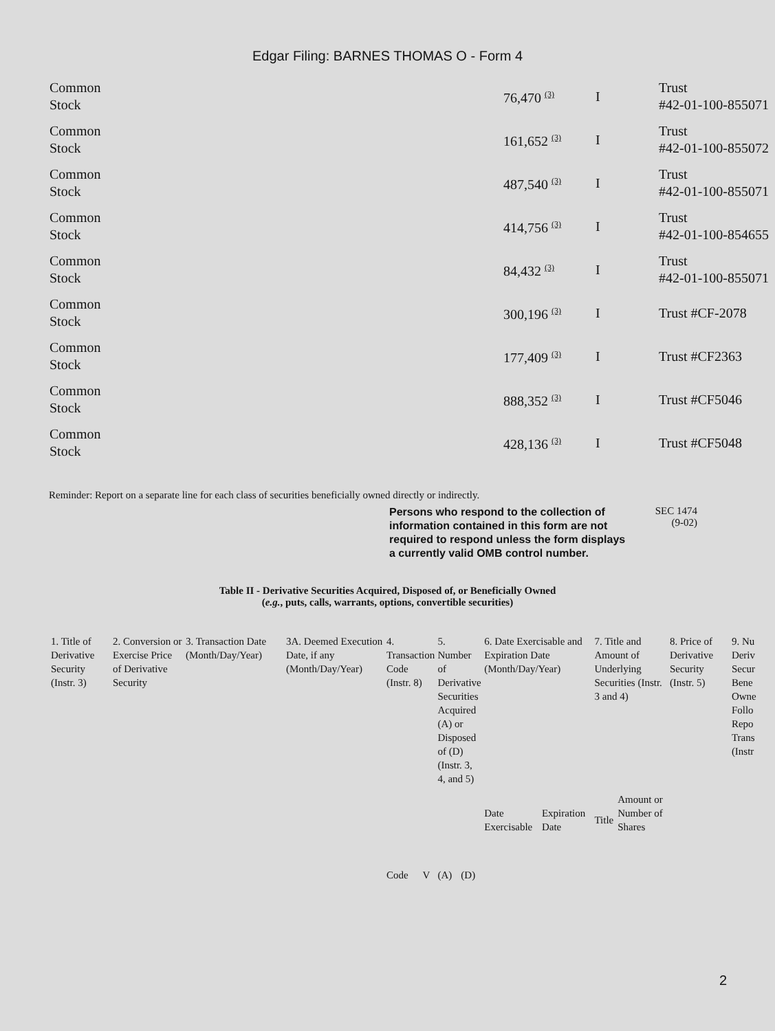Edgar Filing: BARNES THOMAS O - Form 4
| Common Stock | 76,470 <sup>(3)</sup> | I | Trust #42-01-100-855071 |
| Common Stock | 161,652 <sup>(3)</sup> | I | Trust #42-01-100-855072 |
| Common Stock | 487,540 <sup>(3)</sup> | I | Trust #42-01-100-855071 |
| Common Stock | 414,756 <sup>(3)</sup> | I | Trust #42-01-100-854655 |
| Common Stock | 84,432 <sup>(3)</sup> | I | Trust #42-01-100-855071 |
| Common Stock | 300,196 <sup>(3)</sup> | I | Trust #CF-2078 |
| Common Stock | 177,409 <sup>(3)</sup> | I | Trust #CF2363 |
| Common Stock | 888,352 <sup>(3)</sup> | I | Trust #CF5046 |
| Common Stock | 428,136 <sup>(3)</sup> | I | Trust #CF5048 |
Reminder: Report on a separate line for each class of securities beneficially owned directly or indirectly.
Persons who respond to the collection of information contained in this form are not required to respond unless the form displays a currently valid OMB control number.
SEC 1474
(9-02)
Table II - Derivative Securities Acquired, Disposed of, or Beneficially Owned
(e.g., puts, calls, warrants, options, convertible securities)
| 1. Title of Derivative Security (Instr. 3) | 2. Conversion or Exercise Price of Derivative Security | 3. Transaction Date (Month/Day/Year) | 3A. Deemed Execution Date, if any (Month/Day/Year) | 4. Transaction Code (Instr. 8) | | 5. Number of Derivative Securities Acquired (A) or Disposed of (D) (Instr. 3, 4, and 5) | | 6. Date Exercisable and Expiration Date (Month/Day/Year) | | 7. Title and Amount of Underlying Securities (Instr. 3 and 4) | | 8. Price of Derivative Security (Instr. 5) | 9. Nu Deriv Secur Bene Owne Follo Repo Trans (Instr |
| | | | | Code | V | (A) | (D) | Date Exercisable | Expiration Date | Title | Amount or Number of Shares | | |
2